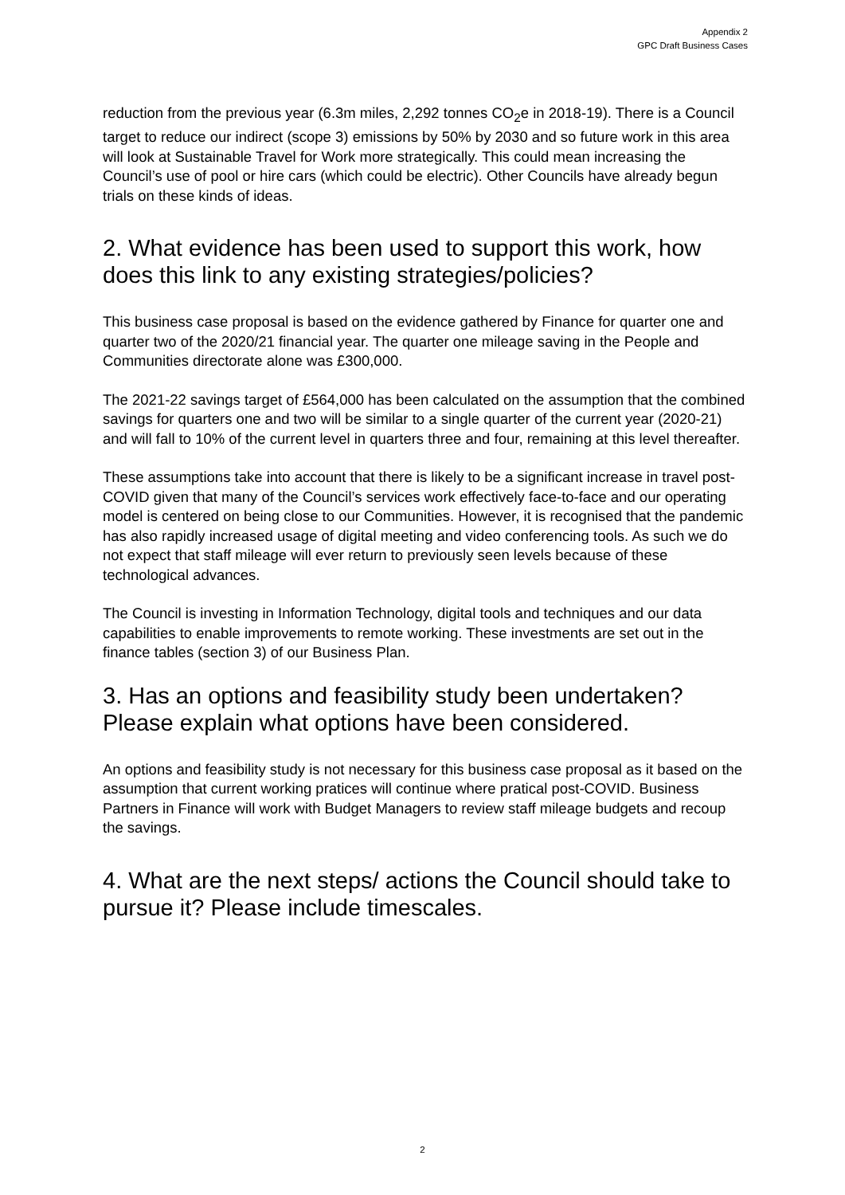Appendix 2
GPC Draft Business Cases
reduction from the previous year (6.3m miles, 2,292 tonnes CO<sub>2</sub>e in 2018-19). There is a Council target to reduce our indirect (scope 3) emissions by 50% by 2030 and so future work in this area will look at Sustainable Travel for Work more strategically. This could mean increasing the Council’s use of pool or hire cars (which could be electric). Other Councils have already begun trials on these kinds of ideas.
2. What evidence has been used to support this work, how does this link to any existing strategies/policies?
This business case proposal is based on the evidence gathered by Finance for quarter one and quarter two of the 2020/21 financial year. The quarter one mileage saving in the People and Communities directorate alone was £300,000.
The 2021-22 savings target of £564,000 has been calculated on the assumption that the combined savings for quarters one and two will be similar to a single quarter of the current year (2020-21) and will fall to 10% of the current level in quarters three and four, remaining at this level thereafter.
These assumptions take into account that there is likely to be a significant increase in travel post-COVID given that many of the Council’s services work effectively face-to-face and our operating model is centered on being close to our Communities. However, it is recognised that the pandemic has also rapidly increased usage of digital meeting and video conferencing tools. As such we do not expect that staff mileage will ever return to previously seen levels because of these technological advances.
The Council is investing in Information Technology, digital tools and techniques and our data capabilities to enable improvements to remote working. These investments are set out in the finance tables (section 3) of our Business Plan.
3. Has an options and feasibility study been undertaken? Please explain what options have been considered.
An options and feasibility study is not necessary for this business case proposal as it based on the assumption that current working pratices will continue where pratical post-COVID. Business Partners in Finance will work with Budget Managers to review staff mileage budgets and recoup the savings.
4. What are the next steps/ actions the Council should take to pursue it? Please include timescales.
2